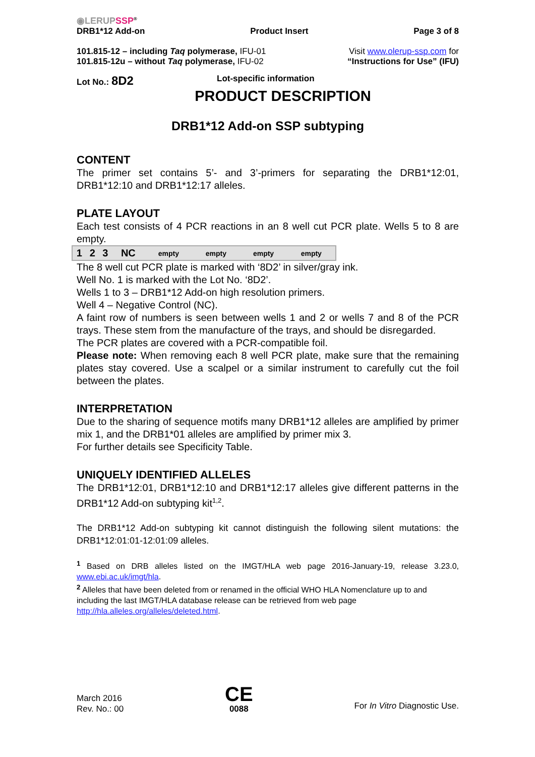◉LERUPSSP<sup>®</sup>
DRB1*12 Add-on Product Insert Page 3 of 8
101.815-12 – including Taq polymerase, IFU-01
101.815-12u – without Taq polymerase, IFU-02
Visit www.olerup-ssp.com for
“Instructions for Use” (IFU)
Lot No.: 8D2 Lot-specific information
PRODUCT DESCRIPTION
DRB1*12 Add-on SSP subtyping
CONTENT
The primer set contains 5’- and 3’-primers for separating the DRB1*12:01, DRB1*12:10 and DRB1*12:17 alleles.
PLATE LAYOUT
Each test consists of 4 PCR reactions in an 8 well cut PCR plate. Wells 5 to 8 are empty.
| 1 | 2 | 3 | NC | empty | empty | empty | empty |
The 8 well cut PCR plate is marked with ‘8D2’ in silver/gray ink.
Well No. 1 is marked with the Lot No. ‘8D2’.
Wells 1 to 3 – DRB1*12 Add-on high resolution primers.
Well 4 – Negative Control (NC).
A faint row of numbers is seen between wells 1 and 2 or wells 7 and 8 of the PCR trays. These stem from the manufacture of the trays, and should be disregarded.
The PCR plates are covered with a PCR-compatible foil.
Please note: When removing each 8 well PCR plate, make sure that the remaining plates stay covered. Use a scalpel or a similar instrument to carefully cut the foil between the plates.
INTERPRETATION
Due to the sharing of sequence motifs many DRB1*12 alleles are amplified by primer mix 1, and the DRB1*01 alleles are amplified by primer mix 3.
For further details see Specificity Table.
UNIQUELY IDENTIFIED ALLELES
The DRB1*12:01, DRB1*12:10 and DRB1*12:17 alleles give different patterns in the DRB1*12 Add-on subtyping kit<sup>1,2</sup>.
The DRB1*12 Add-on subtyping kit cannot distinguish the following silent mutations: the DRB1*12:01:01-12:01:09 alleles.
<sup>1</sup> Based on DRB alleles listed on the IMGT/HLA web page 2016-January-19, release 3.23.0, www.ebi.ac.uk/imgt/hla.
<sup>2</sup> Alleles that have been deleted from or renamed in the official WHO HLA Nomenclature up to and including the last IMGT/HLA database release can be retrieved from web page http://hla.alleles.org/alleles/deleted.html.
March 2016
Rev. No.: 00
CE
0088
For In Vitro Diagnostic Use.